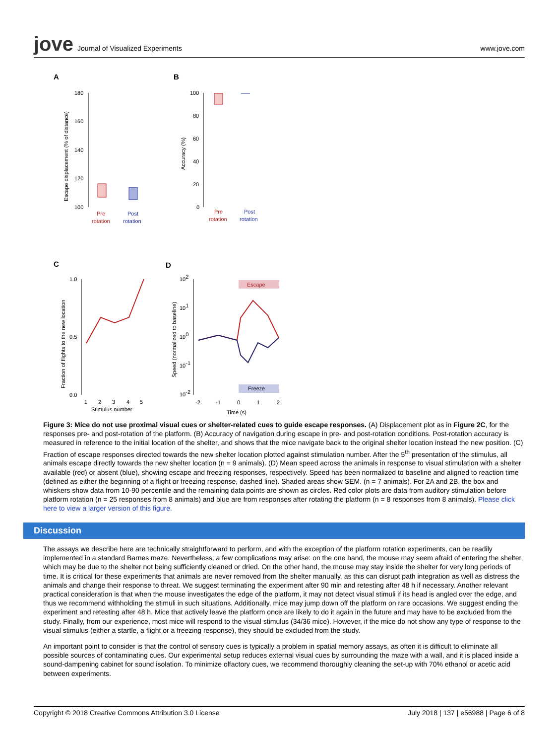jove Journal of Visualized Experiments
www.jove.com
A
B
C
D
180
160
140
120
100
Pre
rotation
Post
rotation
Escape displacement (% of distance)
100
80
60
40
20
0
Pre
rotation
Post
rotation
Accuracy (%)
1.0
0.5
0.0
1
2
3
4
5
Stimulus number
Fraction of flights to the new location
102
101
100
10-1
10-2
Escape
Freeze
-2
-1
0
1
2
Time (s)
Speed (normalized to baseline)
Figure 3: Mice do not use proximal visual cues or shelter-related cues to guide escape responses. (A) Displacement plot as in Figure 2C, for the responses pre- and post-rotation of the platform. (B) Accuracy of navigation during escape in pre- and post-rotation conditions. Post-rotation accuracy is measured in reference to the initial location of the shelter, and shows that the mice navigate back to the original shelter location instead the new position. (C) Fraction of escape responses directed towards the new shelter location plotted against stimulation number. After the 5<sup>th</sup> presentation of the stimulus, all animals escape directly towards the new shelter location (n = 9 animals). (D) Mean speed across the animals in response to visual stimulation with a shelter available (red) or absent (blue), showing escape and freezing responses, respectively. Speed has been normalized to baseline and aligned to reaction time (defined as either the beginning of a flight or freezing response, dashed line). Shaded areas show SEM. (n = 7 animals). For 2A and 2B, the box and whiskers show data from 10-90 percentile and the remaining data points are shown as circles. Red color plots are data from auditory stimulation before platform rotation (n = 25 responses from 8 animals) and blue are from responses after rotating the platform (n = 8 responses from 8 animals). Please click here to view a larger version of this figure.
Discussion
The assays we describe here are technically straightforward to perform, and with the exception of the platform rotation experiments, can be readily implemented in a standard Barnes maze. Nevertheless, a few complications may arise: on the one hand, the mouse may seem afraid of entering the shelter, which may be due to the shelter not being sufficiently cleaned or dried. On the other hand, the mouse may stay inside the shelter for very long periods of time. It is critical for these experiments that animals are never removed from the shelter manually, as this can disrupt path integration as well as distress the animals and change their response to threat. We suggest terminating the experiment after 90 min and retesting after 48 h if necessary. Another relevant practical consideration is that when the mouse investigates the edge of the platform, it may not detect visual stimuli if its head is angled over the edge, and thus we recommend withholding the stimuli in such situations. Additionally, mice may jump down off the platform on rare occasions. We suggest ending the experiment and retesting after 48 h. Mice that actively leave the platform once are likely to do it again in the future and may have to be excluded from the study. Finally, from our experience, most mice will respond to the visual stimulus (34/36 mice). However, if the mice do not show any type of response to the visual stimulus (either a startle, a flight or a freezing response), they should be excluded from the study.
An important point to consider is that the control of sensory cues is typically a problem in spatial memory assays, as often it is difficult to eliminate all possible sources of contaminating cues. Our experimental setup reduces external visual cues by surrounding the maze with a wall, and it is placed inside a sound-dampening cabinet for sound isolation. To minimize olfactory cues, we recommend thoroughly cleaning the set-up with 70% ethanol or acetic acid between experiments.
Copyright © 2018 Creative Commons Attribution 3.0 License July 2018 | 137 | e56988 | Page 6 of 8